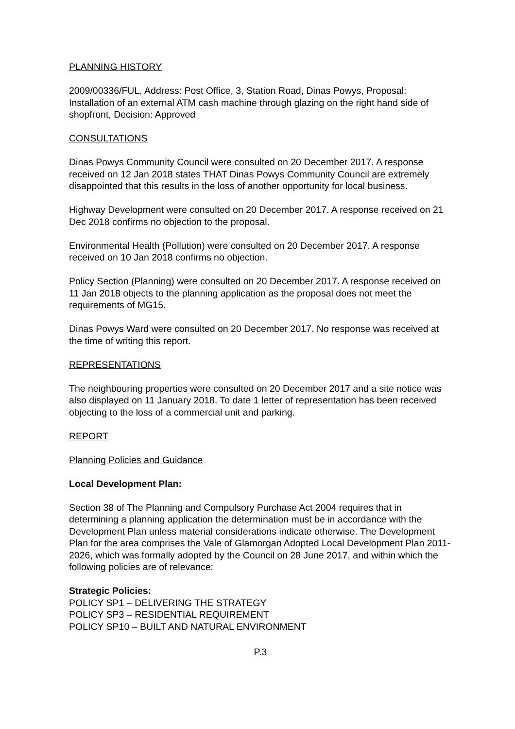PLANNING HISTORY
2009/00336/FUL, Address: Post Office, 3, Station Road, Dinas Powys, Proposal: Installation of an external ATM cash machine through glazing on the right hand side of shopfront, Decision: Approved
CONSULTATIONS
Dinas Powys Community Council were consulted on 20 December 2017. A response received on 12 Jan 2018 states THAT Dinas Powys Community Council are extremely disappointed that this results in the loss of another opportunity for local business.
Highway Development were consulted on 20 December 2017. A response received on 21 Dec 2018 confirms no objection to the proposal.
Environmental Health (Pollution) were consulted on 20 December 2017. A response received on 10 Jan 2018 confirms no objection.
Policy Section (Planning) were consulted on 20 December 2017. A response received on 11 Jan 2018 objects to the planning application as the proposal does not meet the requirements of MG15.
Dinas Powys Ward were consulted on 20 December 2017. No response was received at the time of writing this report.
REPRESENTATIONS
The neighbouring properties were consulted on 20 December 2017 and a site notice was also displayed on 11 January 2018. To date 1 letter of representation has been received objecting to the loss of a commercial unit and parking.
REPORT
Planning Policies and Guidance
Local Development Plan:
Section 38 of The Planning and Compulsory Purchase Act 2004 requires that in determining a planning application the determination must be in accordance with the Development Plan unless material considerations indicate otherwise. The Development Plan for the area comprises the Vale of Glamorgan Adopted Local Development Plan 2011-2026, which was formally adopted by the Council on 28 June 2017, and within which the following policies are of relevance:
Strategic Policies:
POLICY SP1 – DELIVERING THE STRATEGY
POLICY SP3 – RESIDENTIAL REQUIREMENT
POLICY SP10 – BUILT AND NATURAL ENVIRONMENT
P.3